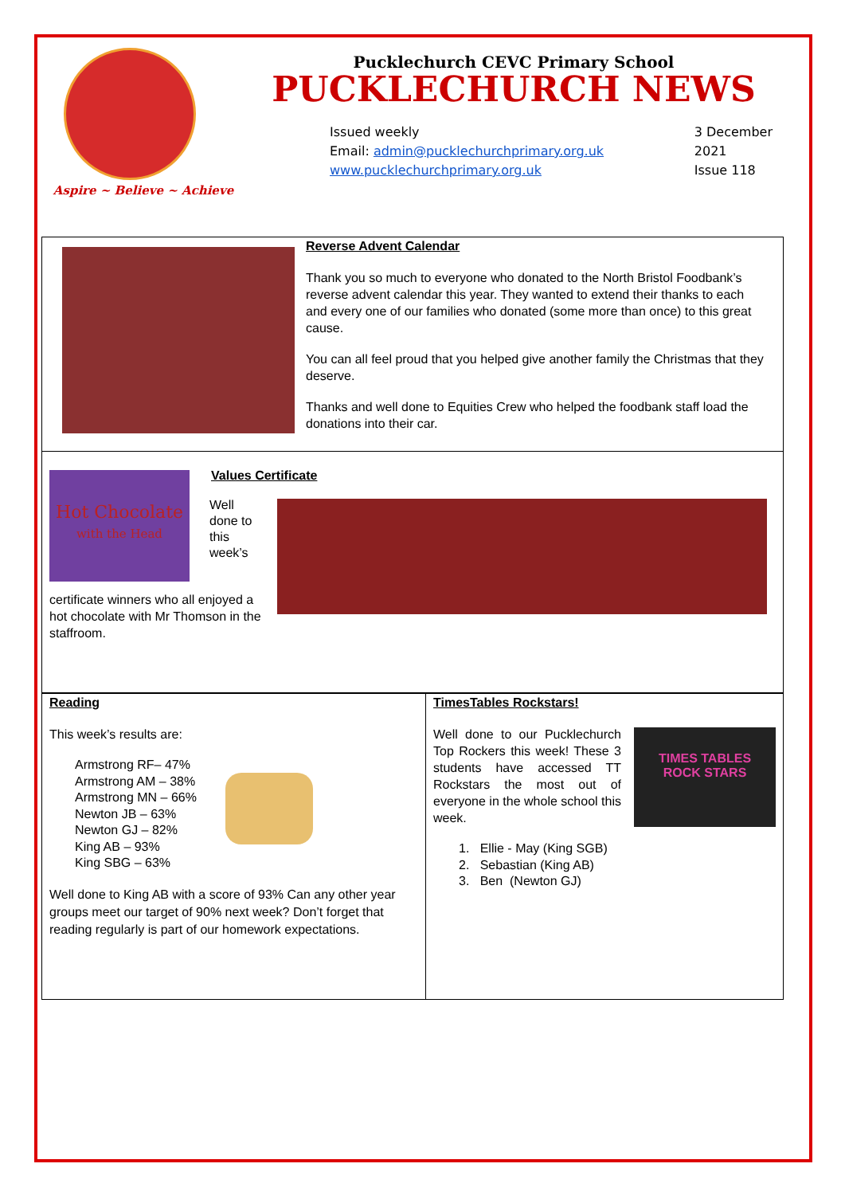Aspire ~ Believe ~ Achieve
Pucklechurch CEVC Primary School
PUCKLECHURCH NEWS
Issued weekly
Email: admin@pucklechurchprimary.org.uk
www.pucklechurchprimary.org.uk
3 December
2021
Issue 118
Reverse Advent Calendar
Thank you so much to everyone who donated to the North Bristol Foodbank’s reverse advent calendar this year. They wanted to extend their thanks to each and every one of our families who donated (some more than once) to this great cause.
You can all feel proud that you helped give another family the Christmas that they deserve.
Thanks and well done to Equities Crew who helped the foodbank staff load the donations into their car.
Hot Chocolate
with the Head
Well
done to
this
week’s
certificate winners who all enjoyed a hot chocolate with Mr Thomson in the staffroom.
Values Certificate
Reading
This week’s results are:
Armstrong RF– 47%
Armstrong AM – 38%
Armstrong MN – 66%
Newton JB – 63%
Newton GJ – 82%
King AB – 93%
King SBG – 63%
Well done to King AB with a score of 93% Can any other year groups meet our target of 90% next week? Don’t forget that reading regularly is part of our homework expectations.
TimesTables Rockstars!
Well done to our Pucklechurch Top Rockers this week! These 3 students have accessed TT Rockstars the most out of everyone in the whole school this week.
TIMES TABLES
ROCK STARS
1. Ellie - May (King SGB)
2. Sebastian (King AB)
3. Ben (Newton GJ)